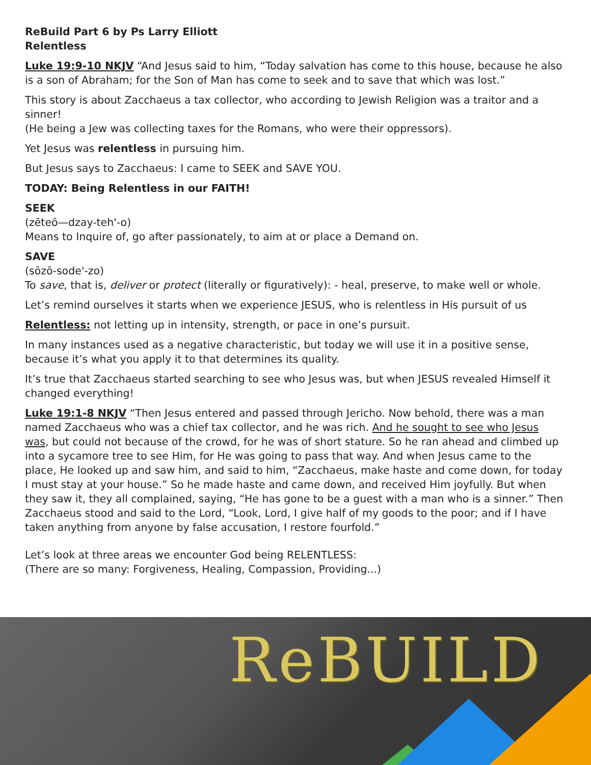ReBuild Part 6 by Ps Larry Elliott
Relentless
Luke 19:9-10 NKJV “And Jesus said to him, “Today salvation has come to this house, because he also is a son of Abraham; for the Son of Man has come to seek and to save that which was lost.”
This story is about Zacchaeus a tax collector, who according to Jewish Religion was a traitor and a sinner!
(He being a Jew was collecting taxes for the Romans, who were their oppressors).
Yet Jesus was relentless in pursuing him.
But Jesus says to Zacchaeus: I came to SEEK and SAVE YOU.
TODAY: Being Relentless in our FAITH!
SEEK
(zēteō—dzay-teh'-o)
Means to Inquire of, go after passionately, to aim at or place a Demand on.
SAVE
(sōzō-sode'-zo)
To save, that is, deliver or protect (literally or figuratively): - heal, preserve, to make well or whole.
Let’s remind ourselves it starts when we experience JESUS, who is relentless in His pursuit of us
Relentless: not letting up in intensity, strength, or pace in one’s pursuit.
In many instances used as a negative characteristic, but today we will use it in a positive sense, because it’s what you apply it to that determines its quality.
It’s true that Zacchaeus started searching to see who Jesus was, but when JESUS revealed Himself it changed everything!
Luke 19:1-8 NKJV “Then Jesus entered and passed through Jericho. Now behold, there was a man named Zacchaeus who was a chief tax collector, and he was rich. And he sought to see who Jesus was, but could not because of the crowd, for he was of short stature. So he ran ahead and climbed up into a sycamore tree to see Him, for He was going to pass that way. And when Jesus came to the place, He looked up and saw him, and said to him, “Zacchaeus, make haste and come down, for today I must stay at your house.” So he made haste and came down, and received Him joyfully. But when they saw it, they all complained, saying, “He has gone to be a guest with a man who is a sinner.” Then Zacchaeus stood and said to the Lord, “Look, Lord, I give half of my goods to the poor; and if I have taken anything from anyone by false accusation, I restore fourfold.”
Let’s look at three areas we encounter God being RELENTLESS:
(There are so many: Forgiveness, Healing, Compassion, Providing...)
ReBUILD